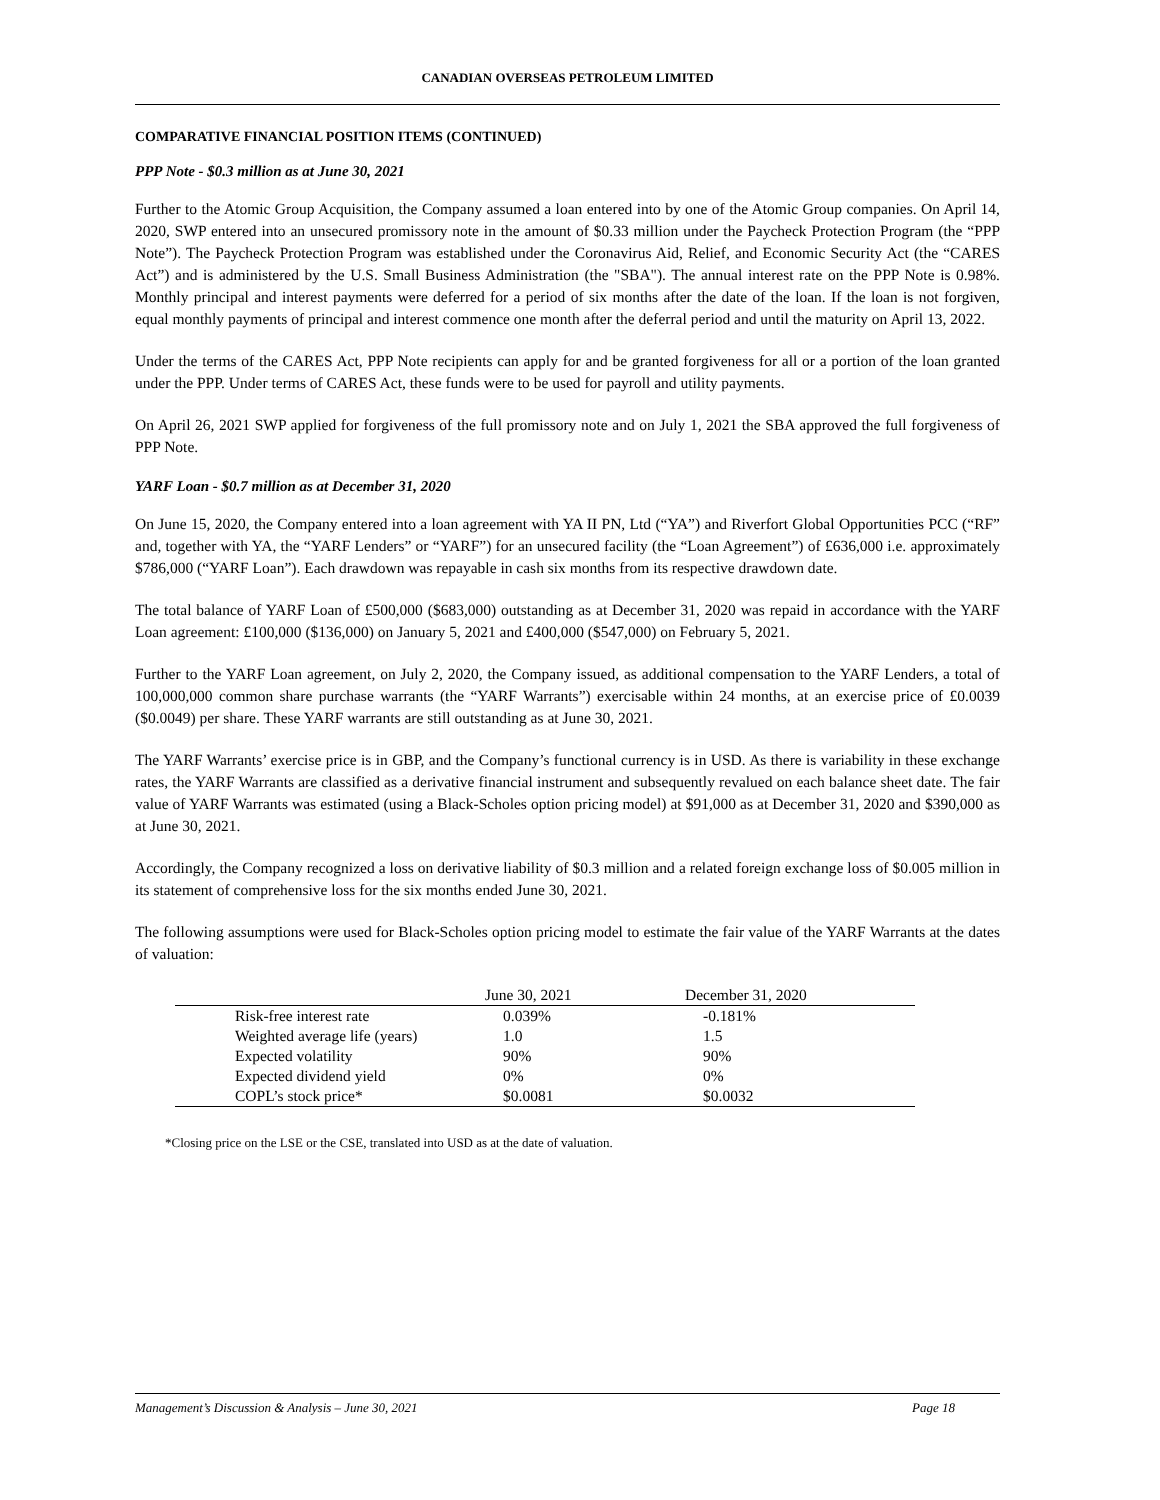CANADIAN OVERSEAS PETROLEUM LIMITED
COMPARATIVE FINANCIAL POSITION ITEMS (CONTINUED)
PPP Note - $0.3 million as at June 30, 2021
Further to the Atomic Group Acquisition, the Company assumed a loan entered into by one of the Atomic Group companies. On April 14, 2020, SWP entered into an unsecured promissory note in the amount of $0.33 million under the Paycheck Protection Program (the “PPP Note”). The Paycheck Protection Program was established under the Coronavirus Aid, Relief, and Economic Security Act (the “CARES Act”) and is administered by the U.S. Small Business Administration (the "SBA"). The annual interest rate on the PPP Note is 0.98%. Monthly principal and interest payments were deferred for a period of six months after the date of the loan. If the loan is not forgiven, equal monthly payments of principal and interest commence one month after the deferral period and until the maturity on April 13, 2022.
Under the terms of the CARES Act, PPP Note recipients can apply for and be granted forgiveness for all or a portion of the loan granted under the PPP. Under terms of CARES Act, these funds were to be used for payroll and utility payments.
On April 26, 2021 SWP applied for forgiveness of the full promissory note and on July 1, 2021 the SBA approved the full forgiveness of PPP Note.
YARF Loan - $0.7 million as at December 31, 2020
On June 15, 2020, the Company entered into a loan agreement with YA II PN, Ltd (“YA”) and Riverfort Global Opportunities PCC (“RF” and, together with YA, the “YARF Lenders” or “YARF”) for an unsecured facility (the “Loan Agreement”) of £636,000 i.e. approximately $786,000 (“YARF Loan”). Each drawdown was repayable in cash six months from its respective drawdown date.
The total balance of YARF Loan of £500,000 ($683,000) outstanding as at December 31, 2020 was repaid in accordance with the YARF Loan agreement: £100,000 ($136,000) on January 5, 2021 and £400,000 ($547,000) on February 5, 2021.
Further to the YARF Loan agreement, on July 2, 2020, the Company issued, as additional compensation to the YARF Lenders, a total of 100,000,000 common share purchase warrants (the “YARF Warrants”) exercisable within 24 months, at an exercise price of £0.0039 ($0.0049) per share. These YARF warrants are still outstanding as at June 30, 2021.
The YARF Warrants’ exercise price is in GBP, and the Company’s functional currency is in USD. As there is variability in these exchange rates, the YARF Warrants are classified as a derivative financial instrument and subsequently revalued on each balance sheet date. The fair value of YARF Warrants was estimated (using a Black-Scholes option pricing model) at $91,000 as at December 31, 2020 and $390,000 as at June 30, 2021.
Accordingly, the Company recognized a loss on derivative liability of $0.3 million and a related foreign exchange loss of $0.005 million in its statement of comprehensive loss for the six months ended June 30, 2021.
The following assumptions were used for Black-Scholes option pricing model to estimate the fair value of the YARF Warrants at the dates of valuation:
| | June 30, 2021 | December 31, 2020 |
| --- | --- | --- |
| Risk-free interest rate | 0.039% | -0.181% |
| Weighted average life (years) | 1.0 | 1.5 |
| Expected volatility | 90% | 90% |
| Expected dividend yield | 0% | 0% |
| COPL’s stock price* | $0.0081 | $0.0032 |
*Closing price on the LSE or the CSE, translated into USD as at the date of valuation.
Management’s Discussion & Analysis – June 30, 2021 Page 18